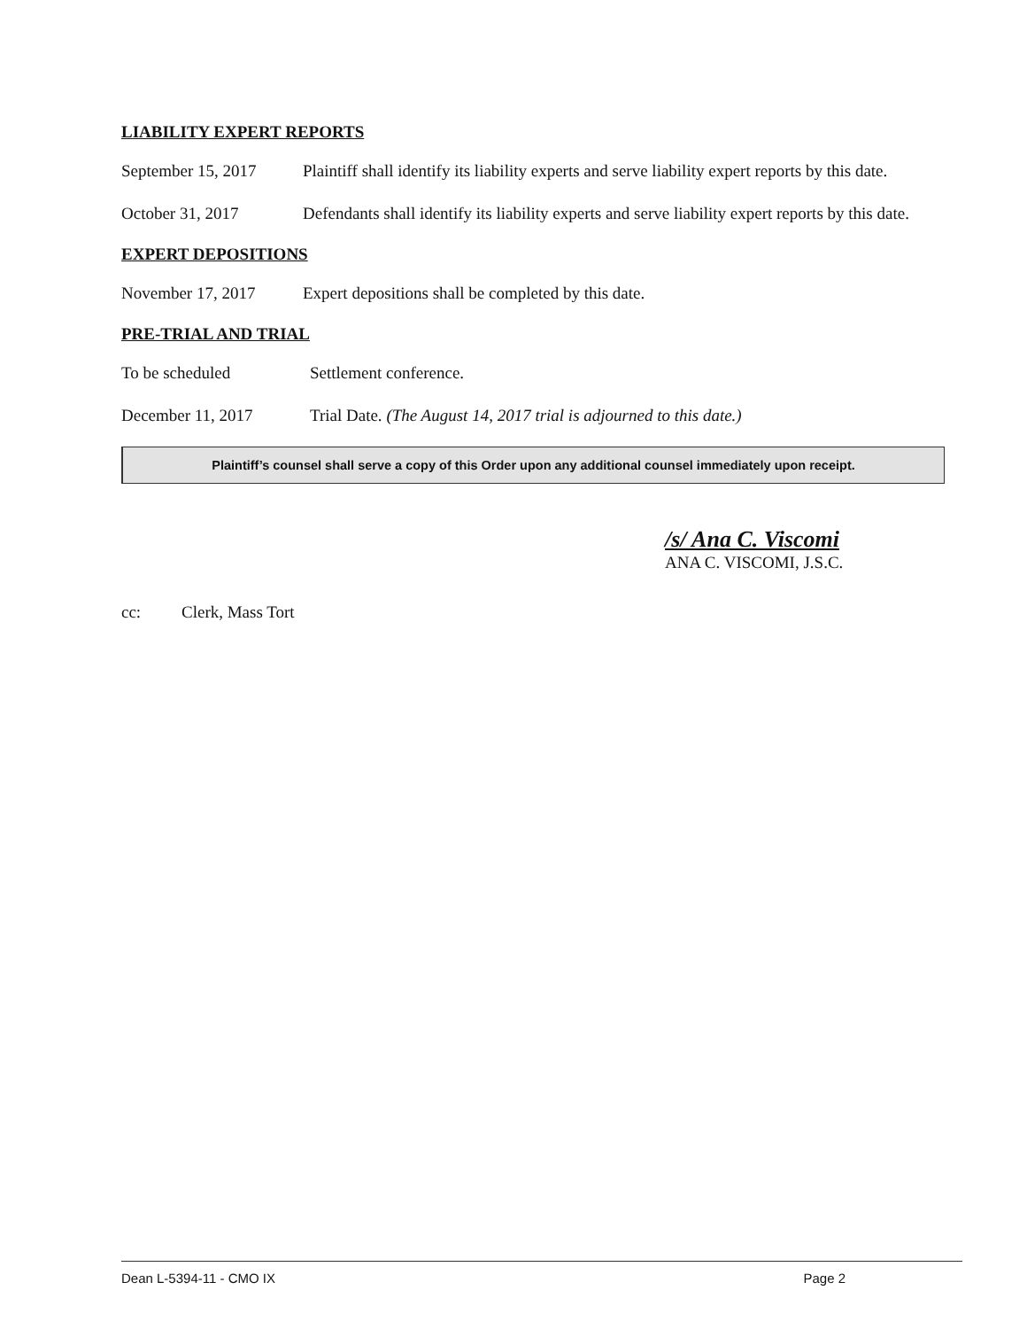LIABILITY EXPERT REPORTS
September 15, 2017
Plaintiff shall identify its liability experts and serve liability expert reports by this date.
October 31, 2017 Defendants shall identify its liability experts and serve liability expert reports by this date.
EXPERT DEPOSITIONS
November 17, 2017 Expert depositions shall be completed by this date.
PRE-TRIAL AND TRIAL
To be scheduled Settlement conference.
December 11, 2017 Trial Date. (The August 14, 2017 trial is adjourned to this date.)
Plaintiff’s counsel shall serve a copy of this Order upon any additional counsel immediately upon receipt.
/s/ Ana C. Viscomi
ANA C. VISCOMI, J.S.C.
cc: Clerk, Mass Tort
Dean L-5394-11 - CMO IX Page 2